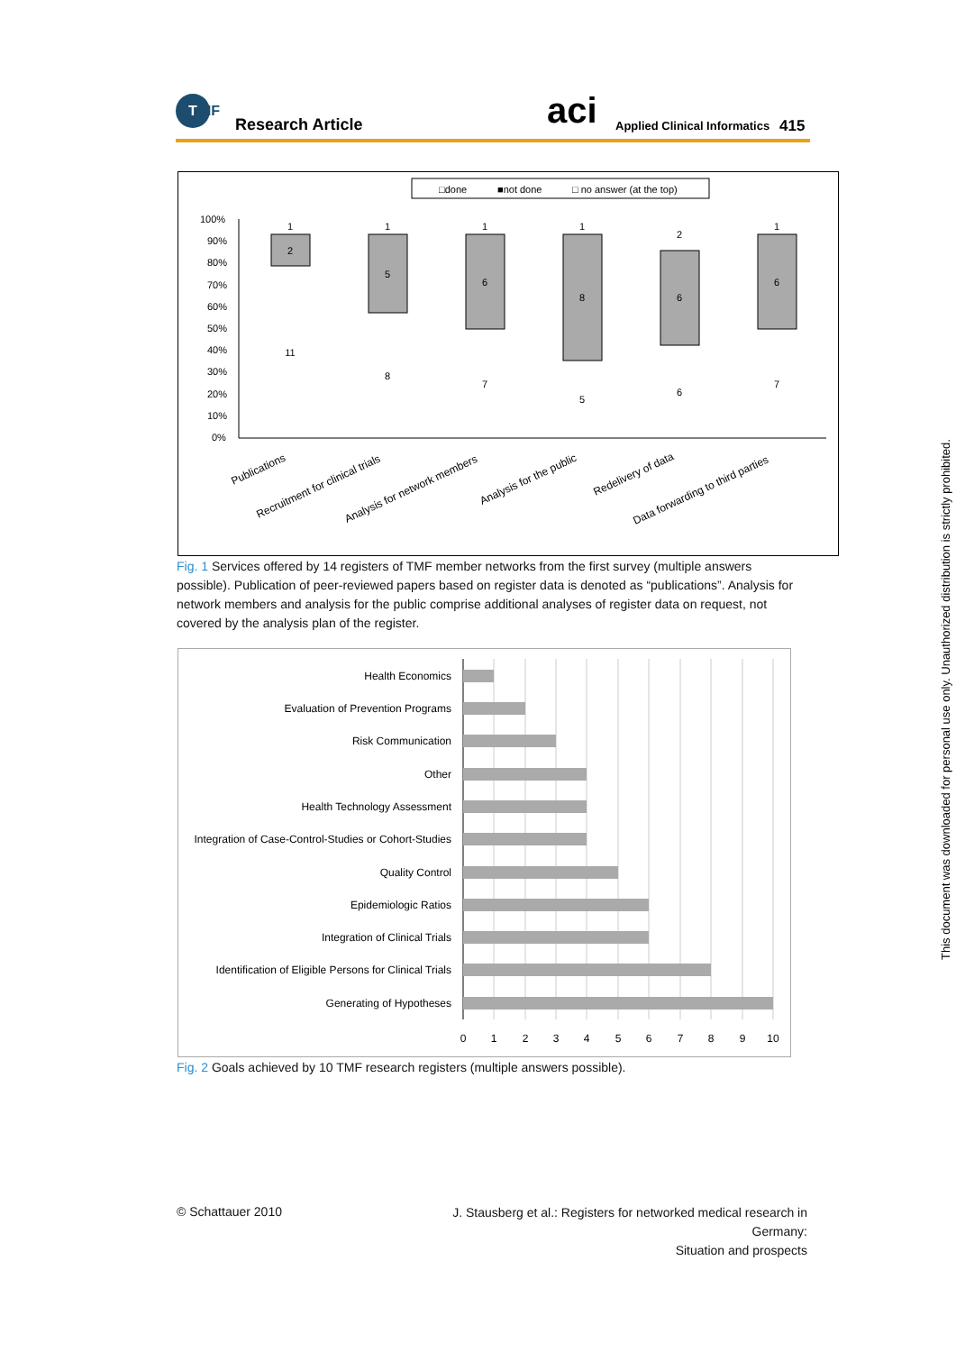T
MF
Research Article aci Applied Clinical Informatics 415
□done
■not done
□ no answer (at the top)
100%
90%
80%
70%
60%
50%
40%
30%
20%
10%
0%
1
2
11
1
5
8
1
6
7
1
8
5
2
6
6
1
6
7
Publications
Recruitment for clinical trials
Analysis for network members
Analysis for the public
Redelivery of data
Data forwarding to third parties
Fig. 1 Services offered by 14 registers of TMF member networks from the first survey (multiple answers possible). Publication of peer-reviewed papers based on register data is denoted as “publications”. Analysis for network members and analysis for the public comprise additional analyses of register data on request, not covered by the analysis plan of the register.
Health Economics
Evaluation of Prevention Programs
Risk Communication
Other
Health Technology Assessment
Integration of Case-Control-Studies or Cohort-Studies
Quality Control
Epidemiologic Ratios
Integration of Clinical Trials
Identification of Eligible Persons for Clinical Trials
Generating of Hypotheses
0
1
2
3
4
5
6
7
8
9
10
Fig. 2 Goals achieved by 10 TMF research registers (multiple answers possible).
© Schattauer 2010
J. Stausberg et al.: Registers for networked medical research in Germany:
Situation and prospects
This document was downloaded for personal use only. Unauthorized distribution is strictly prohibited.